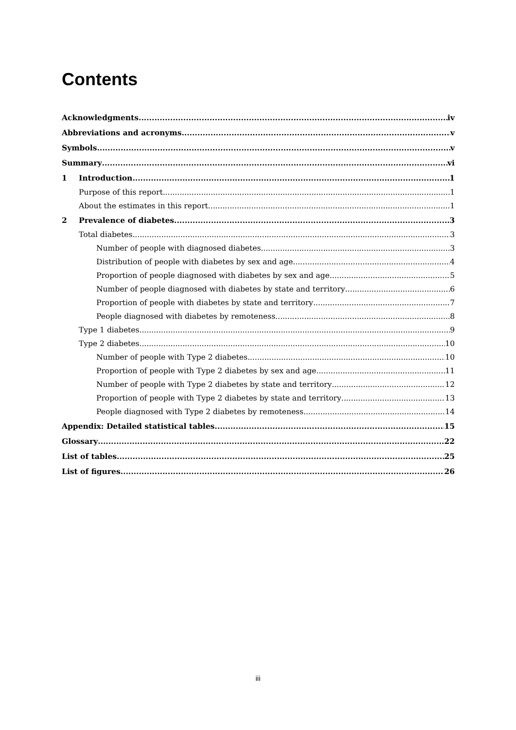Contents
Acknowledgments iv
Abbreviations and acronyms v
Symbols v
Summary vi
1 Introduction 1
Purpose of this report 1
About the estimates in this report 1
2 Prevalence of diabetes 3
Total diabetes 3
Number of people with diagnosed diabetes 3
Distribution of people with diabetes by sex and age 4
Proportion of people diagnosed with diabetes by sex and age 5
Number of people diagnosed with diabetes by state and territory 6
Proportion of people with diabetes by state and territory 7
People diagnosed with diabetes by remoteness 8
Type 1 diabetes 9
Type 2 diabetes 10
Number of people with Type 2 diabetes 10
Proportion of people with Type 2 diabetes by sex and age 11
Number of people with Type 2 diabetes by state and territory 12
Proportion of people with Type 2 diabetes by state and territory 13
People diagnosed with Type 2 diabetes by remoteness 14
Appendix: Detailed statistical tables 15
Glossary 22
List of tables 25
List of figures 26
iii